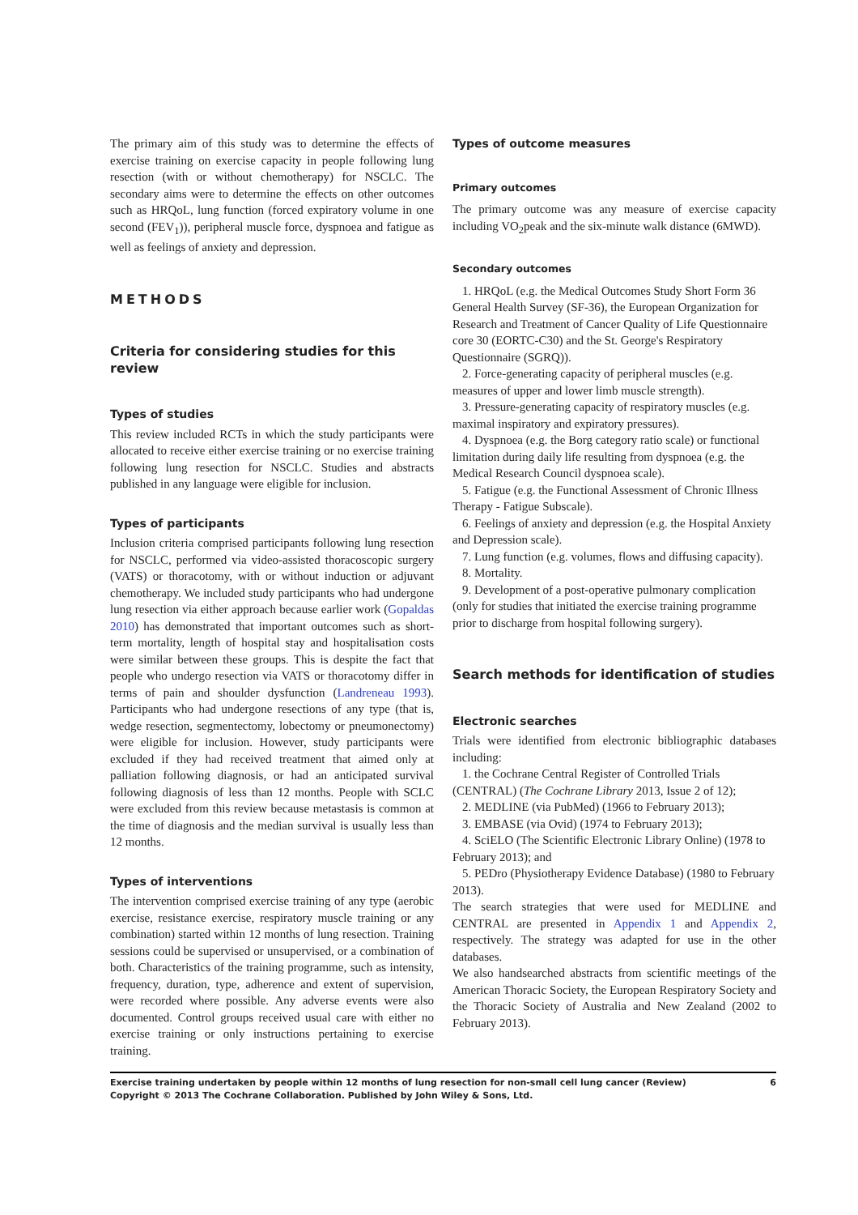The primary aim of this study was to determine the effects of exercise training on exercise capacity in people following lung resection (with or without chemotherapy) for NSCLC. The secondary aims were to determine the effects on other outcomes such as HRQoL, lung function (forced expiratory volume in one second (FEV<sub>1</sub>)), peripheral muscle force, dyspnoea and fatigue as well as feelings of anxiety and depression.
METHODS
Criteria for considering studies for this review
Types of studies
This review included RCTs in which the study participants were allocated to receive either exercise training or no exercise training following lung resection for NSCLC. Studies and abstracts published in any language were eligible for inclusion.
Types of participants
Inclusion criteria comprised participants following lung resection for NSCLC, performed via video-assisted thoracoscopic surgery (VATS) or thoracotomy, with or without induction or adjuvant chemotherapy. We included study participants who had undergone lung resection via either approach because earlier work (Gopaldas 2010) has demonstrated that important outcomes such as short-term mortality, length of hospital stay and hospitalisation costs were similar between these groups. This is despite the fact that people who undergo resection via VATS or thoracotomy differ in terms of pain and shoulder dysfunction (Landreneau 1993). Participants who had undergone resections of any type (that is, wedge resection, segmentectomy, lobectomy or pneumonectomy) were eligible for inclusion. However, study participants were excluded if they had received treatment that aimed only at palliation following diagnosis, or had an anticipated survival following diagnosis of less than 12 months. People with SCLC were excluded from this review because metastasis is common at the time of diagnosis and the median survival is usually less than 12 months.
Types of interventions
The intervention comprised exercise training of any type (aerobic exercise, resistance exercise, respiratory muscle training or any combination) started within 12 months of lung resection. Training sessions could be supervised or unsupervised, or a combination of both. Characteristics of the training programme, such as intensity, frequency, duration, type, adherence and extent of supervision, were recorded where possible. Any adverse events were also documented. Control groups received usual care with either no exercise training or only instructions pertaining to exercise training.
Types of outcome measures
Primary outcomes
The primary outcome was any measure of exercise capacity including VO<sub>2</sub>peak and the six-minute walk distance (6MWD).
Secondary outcomes
1. HRQoL (e.g. the Medical Outcomes Study Short Form 36 General Health Survey (SF-36), the European Organization for Research and Treatment of Cancer Quality of Life Questionnaire core 30 (EORTC-C30) and the St. George's Respiratory Questionnaire (SGRQ)).
2. Force-generating capacity of peripheral muscles (e.g. measures of upper and lower limb muscle strength).
3. Pressure-generating capacity of respiratory muscles (e.g. maximal inspiratory and expiratory pressures).
4. Dyspnoea (e.g. the Borg category ratio scale) or functional limitation during daily life resulting from dyspnoea (e.g. the Medical Research Council dyspnoea scale).
5. Fatigue (e.g. the Functional Assessment of Chronic Illness Therapy - Fatigue Subscale).
6. Feelings of anxiety and depression (e.g. the Hospital Anxiety and Depression scale).
7. Lung function (e.g. volumes, flows and diffusing capacity).
8. Mortality.
9. Development of a post-operative pulmonary complication (only for studies that initiated the exercise training programme prior to discharge from hospital following surgery).
Search methods for identification of studies
Electronic searches
Trials were identified from electronic bibliographic databases including:
1. the Cochrane Central Register of Controlled Trials (CENTRAL) (The Cochrane Library 2013, Issue 2 of 12);
2. MEDLINE (via PubMed) (1966 to February 2013);
3. EMBASE (via Ovid) (1974 to February 2013);
4. SciELO (The Scientific Electronic Library Online) (1978 to February 2013); and
5. PEDro (Physiotherapy Evidence Database) (1980 to February 2013).
The search strategies that were used for MEDLINE and CENTRAL are presented in Appendix 1 and Appendix 2, respectively. The strategy was adapted for use in the other databases.
We also handsearched abstracts from scientific meetings of the American Thoracic Society, the European Respiratory Society and the Thoracic Society of Australia and New Zealand (2002 to February 2013).
Exercise training undertaken by people within 12 months of lung resection for non-small cell lung cancer (Review)
Copyright © 2013 The Cochrane Collaboration. Published by John Wiley & Sons, Ltd.
6